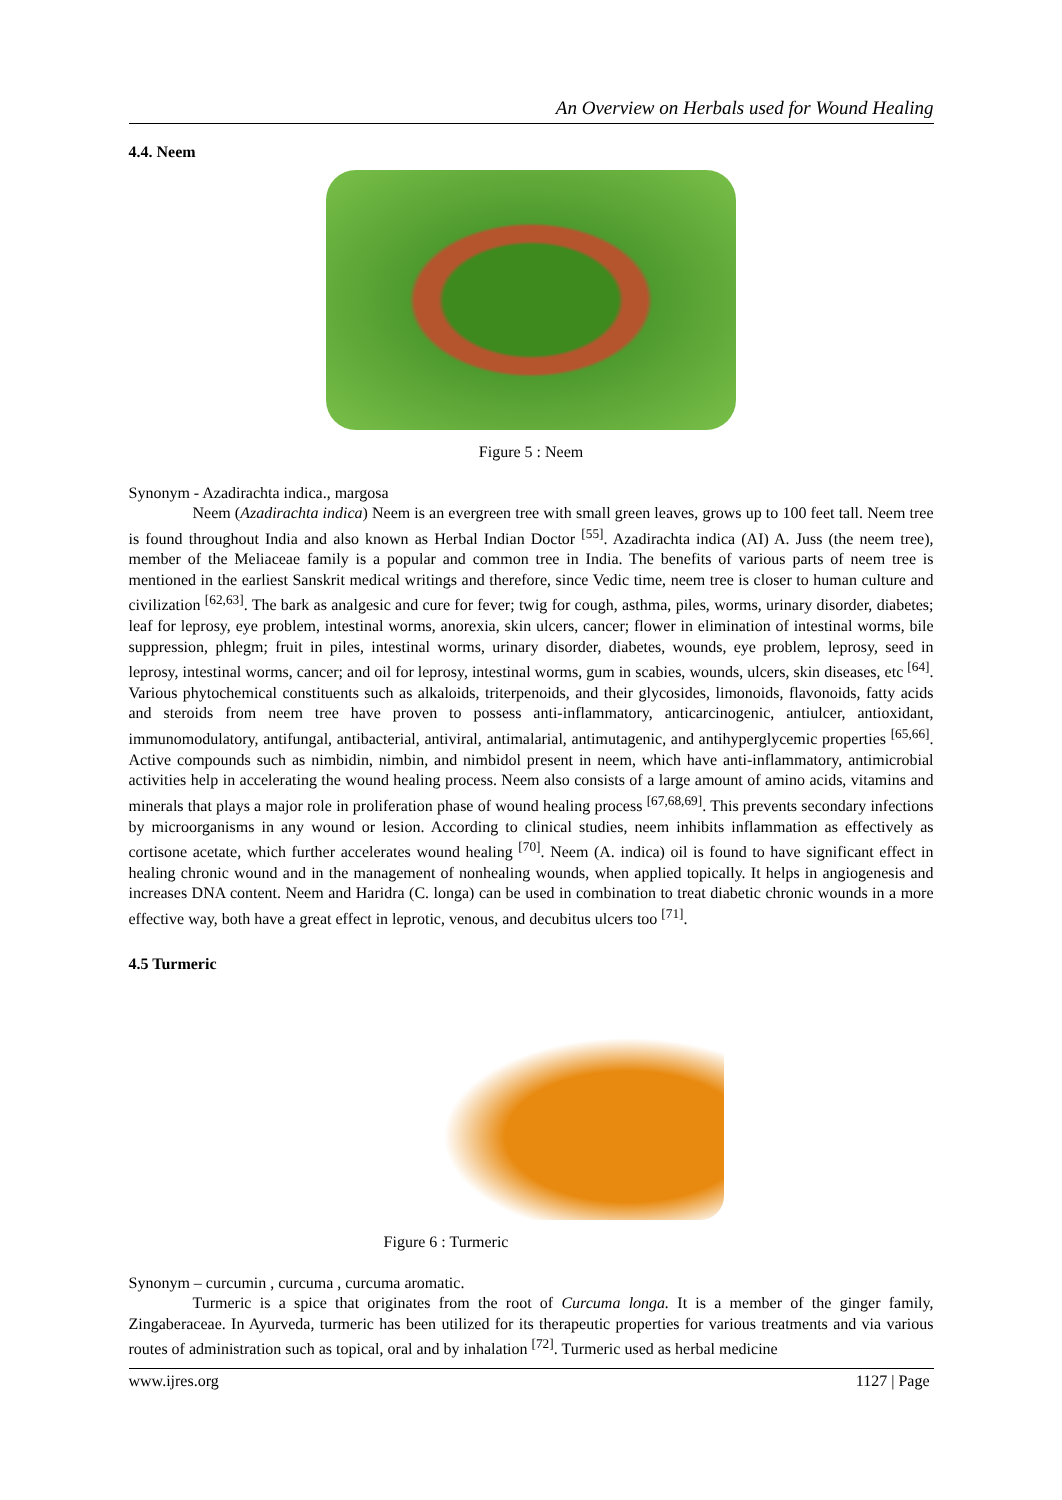An Overview on Herbals used for Wound Healing
4.4. Neem
Figure 5 : Neem
Synonym - Azadirachta indica., margosa
Neem (Azadirachta indica) Neem is an evergreen tree with small green leaves, grows up to 100 feet tall. Neem tree is found throughout India and also known as Herbal Indian Doctor <sup>[55]</sup>. Azadirachta indica (AI) A. Juss (the neem tree), member of the Meliaceae family is a popular and common tree in India. The benefits of various parts of neem tree is mentioned in the earliest Sanskrit medical writings and therefore, since Vedic time, neem tree is closer to human culture and civilization <sup>[62,63]</sup>. The bark as analgesic and cure for fever; twig for cough, asthma, piles, worms, urinary disorder, diabetes; leaf for leprosy, eye problem, intestinal worms, anorexia, skin ulcers, cancer; flower in elimination of intestinal worms, bile suppression, phlegm; fruit in piles, intestinal worms, urinary disorder, diabetes, wounds, eye problem, leprosy, seed in leprosy, intestinal worms, cancer; and oil for leprosy, intestinal worms, gum in scabies, wounds, ulcers, skin diseases, etc <sup>[64]</sup>. Various phytochemical constituents such as alkaloids, triterpenoids, and their glycosides, limonoids, flavonoids, fatty acids and steroids from neem tree have proven to possess anti-inflammatory, anticarcinogenic, antiulcer, antioxidant, immunomodulatory, antifungal, antibacterial, antiviral, antimalarial, antimutagenic, and antihyperglycemic properties <sup>[65,66]</sup>. Active compounds such as nimbidin, nimbin, and nimbidol present in neem, which have anti-inflammatory, antimicrobial activities help in accelerating the wound healing process. Neem also consists of a large amount of amino acids, vitamins and minerals that plays a major role in proliferation phase of wound healing process <sup>[67,68,69]</sup>. This prevents secondary infections by microorganisms in any wound or lesion. According to clinical studies, neem inhibits inflammation as effectively as cortisone acetate, which further accelerates wound healing <sup>[70]</sup>. Neem (A. indica) oil is found to have significant effect in healing chronic wound and in the management of nonhealing wounds, when applied topically. It helps in angiogenesis and increases DNA content. Neem and Haridra (C. longa) can be used in combination to treat diabetic chronic wounds in a more effective way, both have a great effect in leprotic, venous, and decubitus ulcers too <sup>[71]</sup>.
4.5 Turmeric
Figure 6 : Turmeric
Synonym – curcumin , curcuma , curcuma aromatic.
Turmeric is a spice that originates from the root of Curcuma longa. It is a member of the ginger family, Zingaberaceae. In Ayurveda, turmeric has been utilized for its therapeutic properties for various treatments and via various routes of administration such as topical, oral and by inhalation <sup>[72]</sup>. Turmeric used as herbal medicine
www.ijres.org 1127 | Page